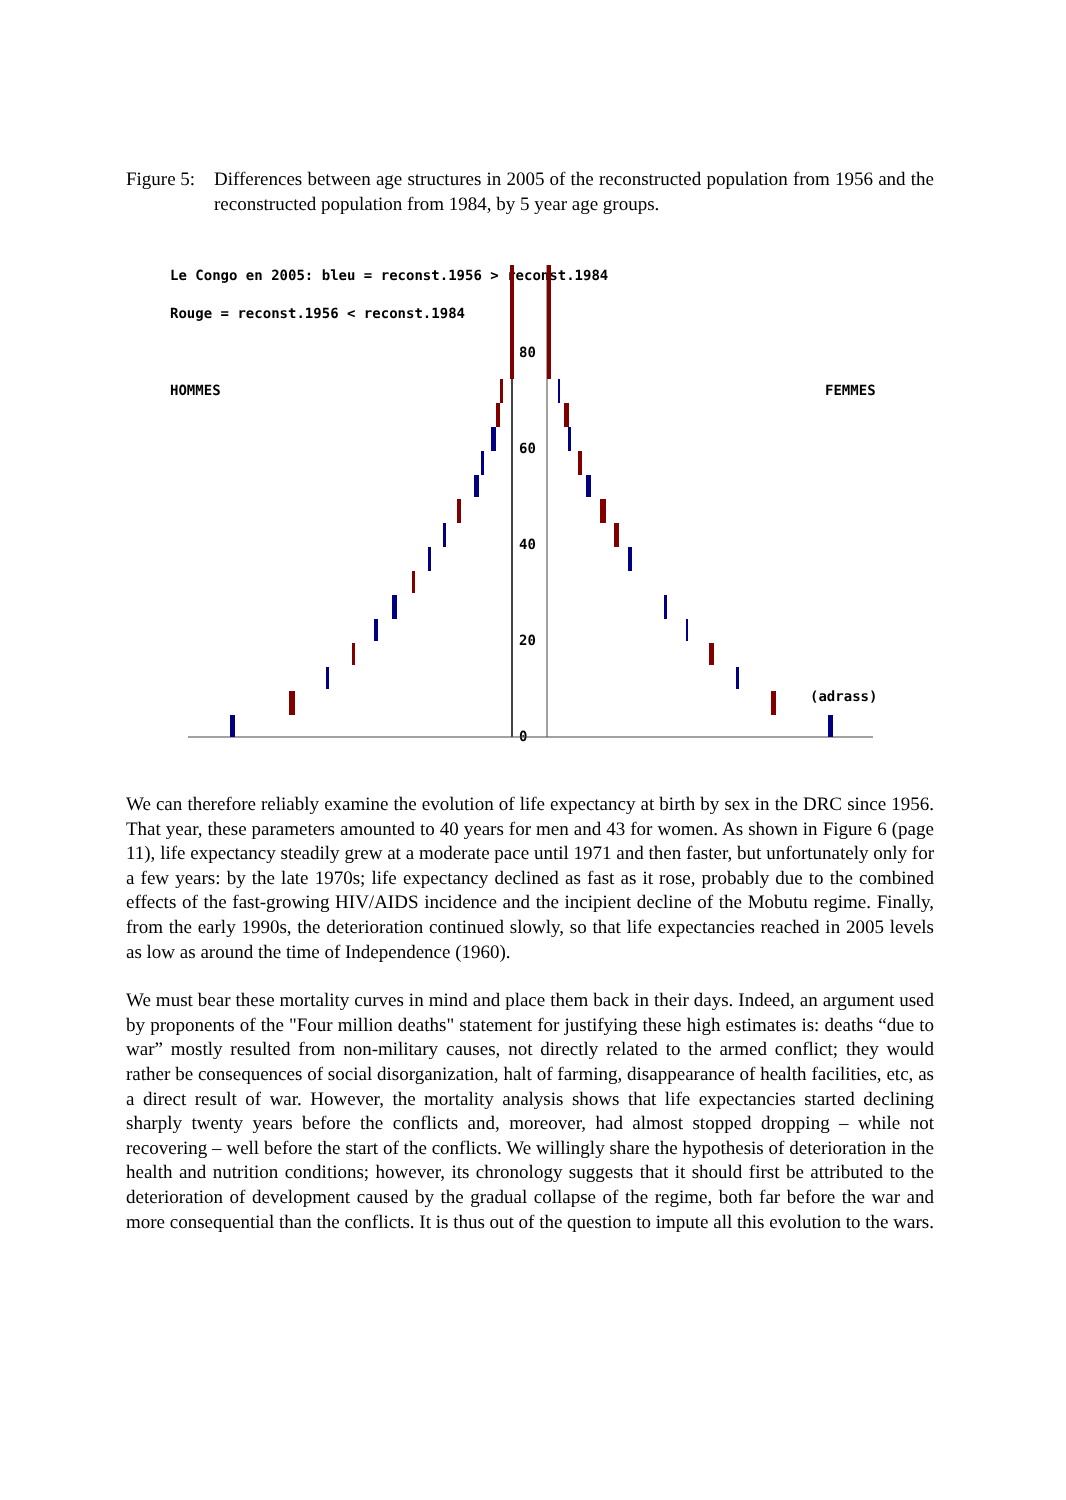Figure 5:
Differences between age structures in 2005 of the reconstructed population from 1956 and the reconstructed population from 1984, by 5 year age groups.
Le Congo en 2005: bleu = reconst.1956 > reconst.1984
Rouge = reconst.1956 < reconst.1984
HOMMES
FEMMES
(adrass)
80
60
40
20
0
We can therefore reliably examine the evolution of life expectancy at birth by sex in the DRC since 1956. That year, these parameters amounted to 40 years for men and 43 for women. As shown in Figure 6 (page 11), life expectancy steadily grew at a moderate pace until 1971 and then faster, but unfortunately only for a few years: by the late 1970s; life expectancy declined as fast as it rose, probably due to the combined effects of the fast-growing HIV/AIDS incidence and the incipient decline of the Mobutu regime. Finally, from the early 1990s, the deterioration continued slowly, so that life expectancies reached in 2005 levels as low as around the time of Independence (1960).
We must bear these mortality curves in mind and place them back in their days. Indeed, an argument used by proponents of the "Four million deaths" statement for justifying these high estimates is: deaths “due to war” mostly resulted from non-military causes, not directly related to the armed conflict; they would rather be consequences of social disorganization, halt of farming, disappearance of health facilities, etc, as a direct result of war. However, the mortality analysis shows that life expectancies started declining sharply twenty years before the conflicts and, moreover, had almost stopped dropping – while not recovering – well before the start of the conflicts. We willingly share the hypothesis of deterioration in the health and nutrition conditions; however, its chronology suggests that it should first be attributed to the deterioration of development caused by the gradual collapse of the regime, both far before the war and more consequential than the conflicts. It is thus out of the question to impute all this evolution to the wars.